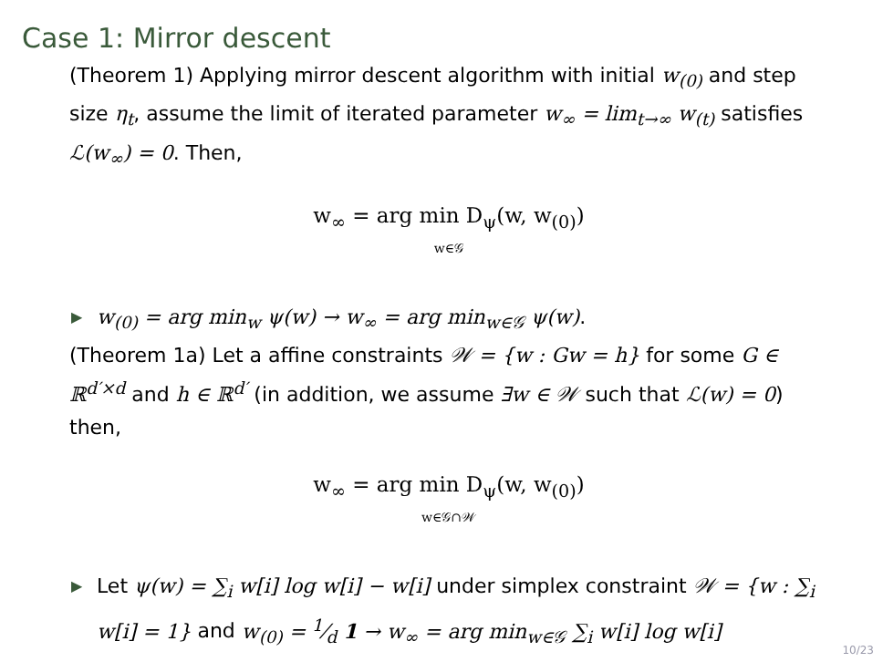Case 1: Mirror descent
(Theorem 1) Applying mirror descent algorithm with initial w<sub>(0)</sub> and step size η<sub>t</sub>, assume the limit of iterated parameter w<sub>∞</sub> = lim<sub>t→∞</sub> w<sub>(t)</sub> satisfies ℒ(w<sub>∞</sub>) = 0. Then,
w<sub>∞</sub> = arg min D<sub>ψ</sub>(w, w<sub>(0)</sub>)
w∈𝒢
▶ w<sub>(0)</sub> = arg min<sub>w</sub> ψ(w) → w<sub>∞</sub> = arg min<sub>w∈𝒢</sub> ψ(w).
(Theorem 1a) Let a affine constraints 𝒲 = {w : Gw = h} for some G ∈ ℝ<sup>d′×d</sup> and h ∈ ℝ<sup>d′</sup> (in addition, we assume ∃w ∈ 𝒲 such that ℒ(w) = 0) then,
w<sub>∞</sub> = arg min D<sub>ψ</sub>(w, w<sub>(0)</sub>)
w∈𝒢∩𝒲
▶ Let ψ(w) = ∑<sub>i</sub> w[i] log w[i] − w[i] under simplex constraint 𝒲 = {w : ∑<sub>i</sub> w[i] = 1} and w<sub>(0)</sub> = 1⁄d 1 → w<sub>∞</sub> = arg min<sub>w∈𝒢</sub> ∑<sub>i</sub> w[i] log w[i]
10/23